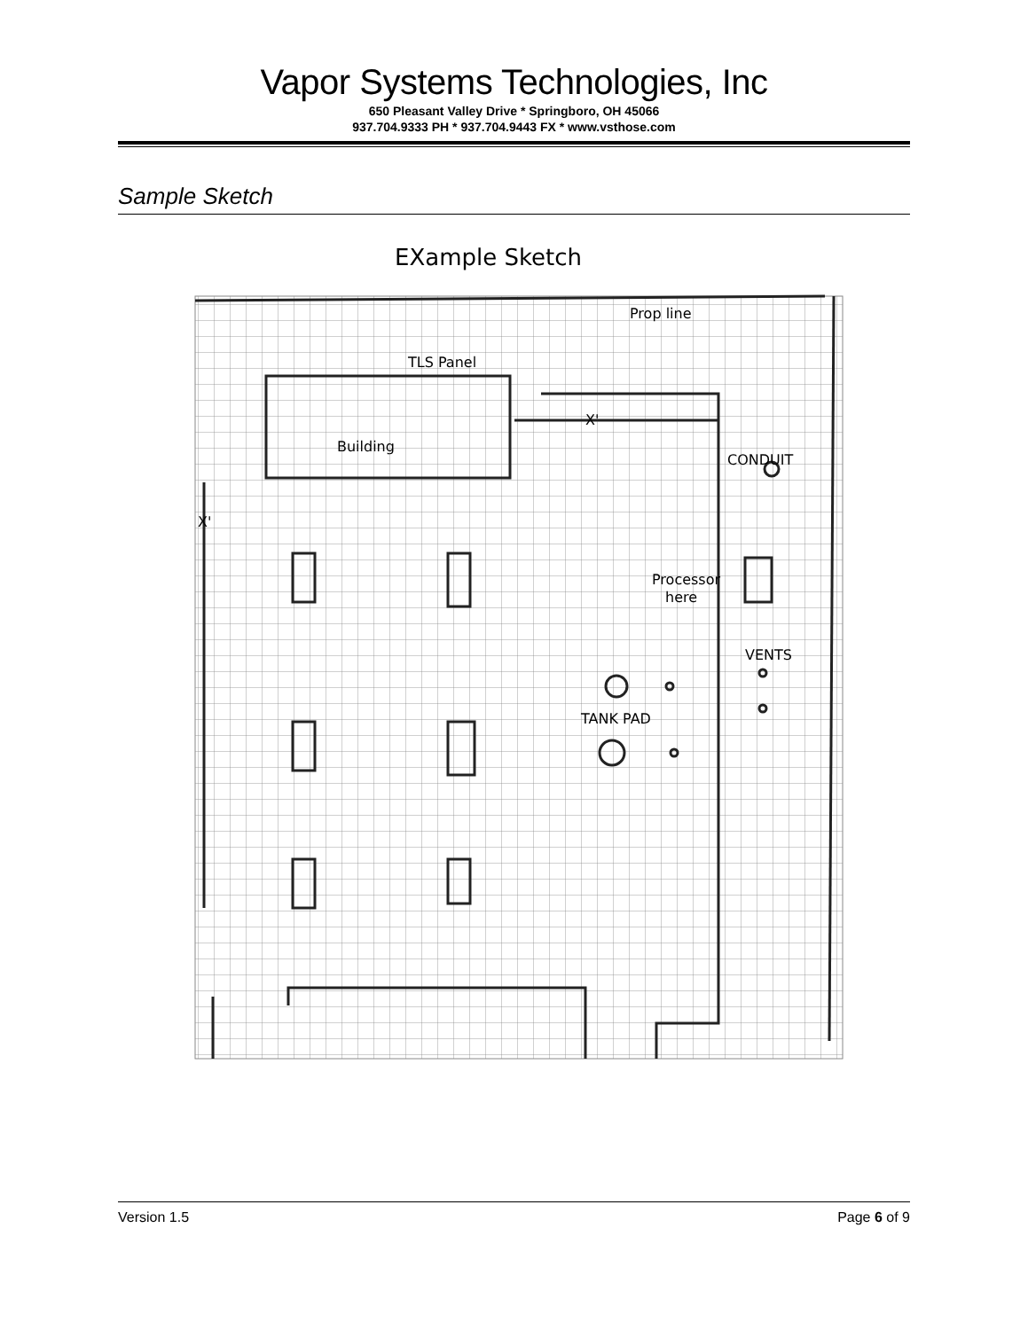Vapor Systems Technologies, Inc
650 Pleasant Valley Drive * Springboro, OH 45066
937.704.9333 PH * 937.704.9443 FX * www.vsthose.com
Sample Sketch
EXample Sketch
Prop line
TLS Panel
Building
X'
CONDUIT
Processor
here
VENTS
TANK PAD
X'
Version 1.5 Page 6 of 9